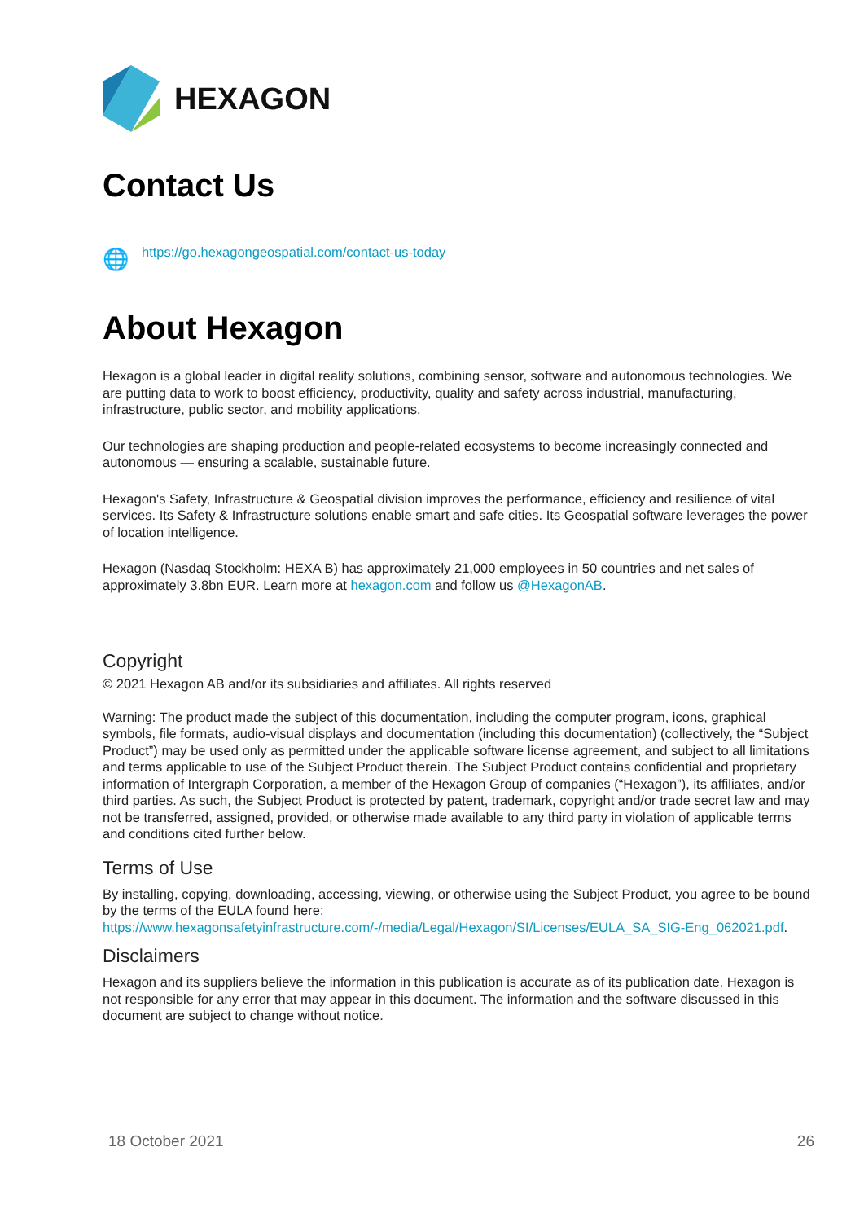HEXAGON
Contact Us
🌐 https://go.hexagongeospatial.com/contact-us-today
About Hexagon
Hexagon is a global leader in digital reality solutions, combining sensor, software and autonomous technologies. We are putting data to work to boost efficiency, productivity, quality and safety across industrial, manufacturing, infrastructure, public sector, and mobility applications.
Our technologies are shaping production and people-related ecosystems to become increasingly connected and autonomous — ensuring a scalable, sustainable future.
Hexagon's Safety, Infrastructure & Geospatial division improves the performance, efficiency and resilience of vital services. Its Safety & Infrastructure solutions enable smart and safe cities. Its Geospatial software leverages the power of location intelligence.
Hexagon (Nasdaq Stockholm: HEXA B) has approximately 21,000 employees in 50 countries and net sales of approximately 3.8bn EUR. Learn more at hexagon.com and follow us @HexagonAB.
Copyright
© 2021 Hexagon AB and/or its subsidiaries and affiliates. All rights reserved
Warning: The product made the subject of this documentation, including the computer program, icons, graphical symbols, file formats, audio-visual displays and documentation (including this documentation) (collectively, the “Subject Product”) may be used only as permitted under the applicable software license agreement, and subject to all limitations and terms applicable to use of the Subject Product therein. The Subject Product contains confidential and proprietary information of Intergraph Corporation, a member of the Hexagon Group of companies (“Hexagon”), its affiliates, and/or third parties. As such, the Subject Product is protected by patent, trademark, copyright and/or trade secret law and may not be transferred, assigned, provided, or otherwise made available to any third party in violation of applicable terms and conditions cited further below.
Terms of Use
By installing, copying, downloading, accessing, viewing, or otherwise using the Subject Product, you agree to be bound by the terms of the EULA found here: https://www.hexagonsafetyinfrastructure.com/-/media/Legal/Hexagon/SI/Licenses/EULA_SA_SIG-Eng_062021.pdf.
Disclaimers
Hexagon and its suppliers believe the information in this publication is accurate as of its publication date. Hexagon is not responsible for any error that may appear in this document. The information and the software discussed in this document are subject to change without notice.
18 October 2021 26